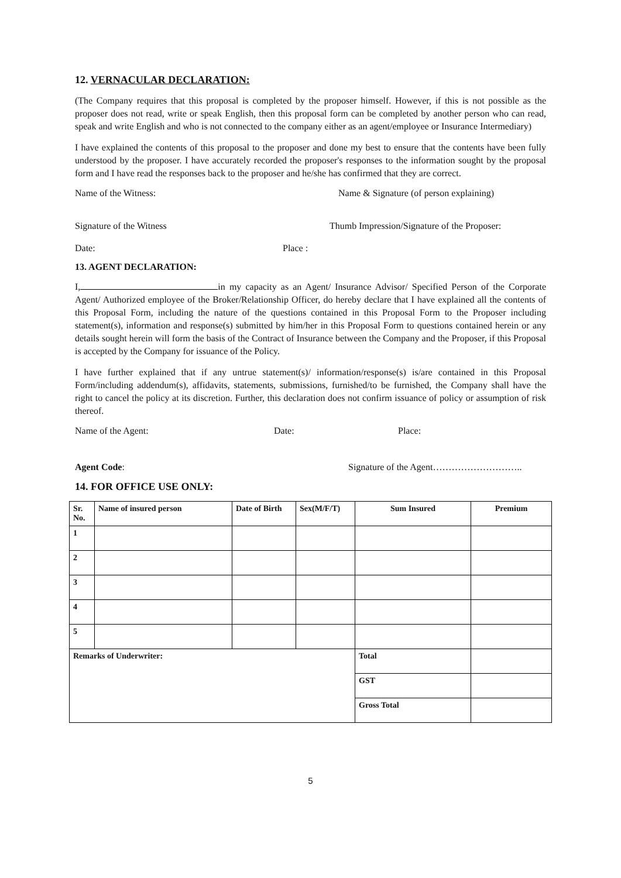12. VERNACULAR DECLARATION:
(The Company requires that this proposal is completed by the proposer himself. However, if this is not possible as the proposer does not read, write or speak English, then this proposal form can be completed by another person who can read, speak and write English and who is not connected to the company either as an agent/employee or Insurance Intermediary)
I have explained the contents of this proposal to the proposer and done my best to ensure that the contents have been fully understood by the proposer. I have accurately recorded the proposer's responses to the information sought by the proposal form and I have read the responses back to the proposer and he/she has confirmed that they are correct.
Name of the Witness: Name & Signature (of person explaining)
Signature of the Witness Thumb Impression/Signature of the Proposer:
Date: Place :
13. AGENT DECLARATION:
I, in my capacity as an Agent/ Insurance Advisor/ Specified Person of the Corporate Agent/ Authorized employee of the Broker/Relationship Officer, do hereby declare that I have explained all the contents of this Proposal Form, including the nature of the questions contained in this Proposal Form to the Proposer including statement(s), information and response(s) submitted by him/her in this Proposal Form to questions contained herein or any details sought herein will form the basis of the Contract of Insurance between the Company and the Proposer, if this Proposal is accepted by the Company for issuance of the Policy.
I have further explained that if any untrue statement(s)/ information/response(s) is/are contained in this Proposal Form/including addendum(s), affidavits, statements, submissions, furnished/to be furnished, the Company shall have the right to cancel the policy at its discretion. Further, this declaration does not confirm issuance of policy or assumption of risk thereof.
Name of the Agent: Date: Place:
Agent Code: Signature of the Agent………………………..
14. FOR OFFICE USE ONLY:
| Sr. No. | Name of insured person | Date of Birth | Sex(M/F/T) | Sum Insured | Premium |
| --- | --- | --- | --- | --- | --- |
| 1 | | | | | |
| 2 | | | | | |
| 3 | | | | | |
| 4 | | | | | |
| 5 | | | | | |
| Remarks of Underwriter: | | | | Total | |
| | | | | GST | |
| | | | | Gross Total | |
5